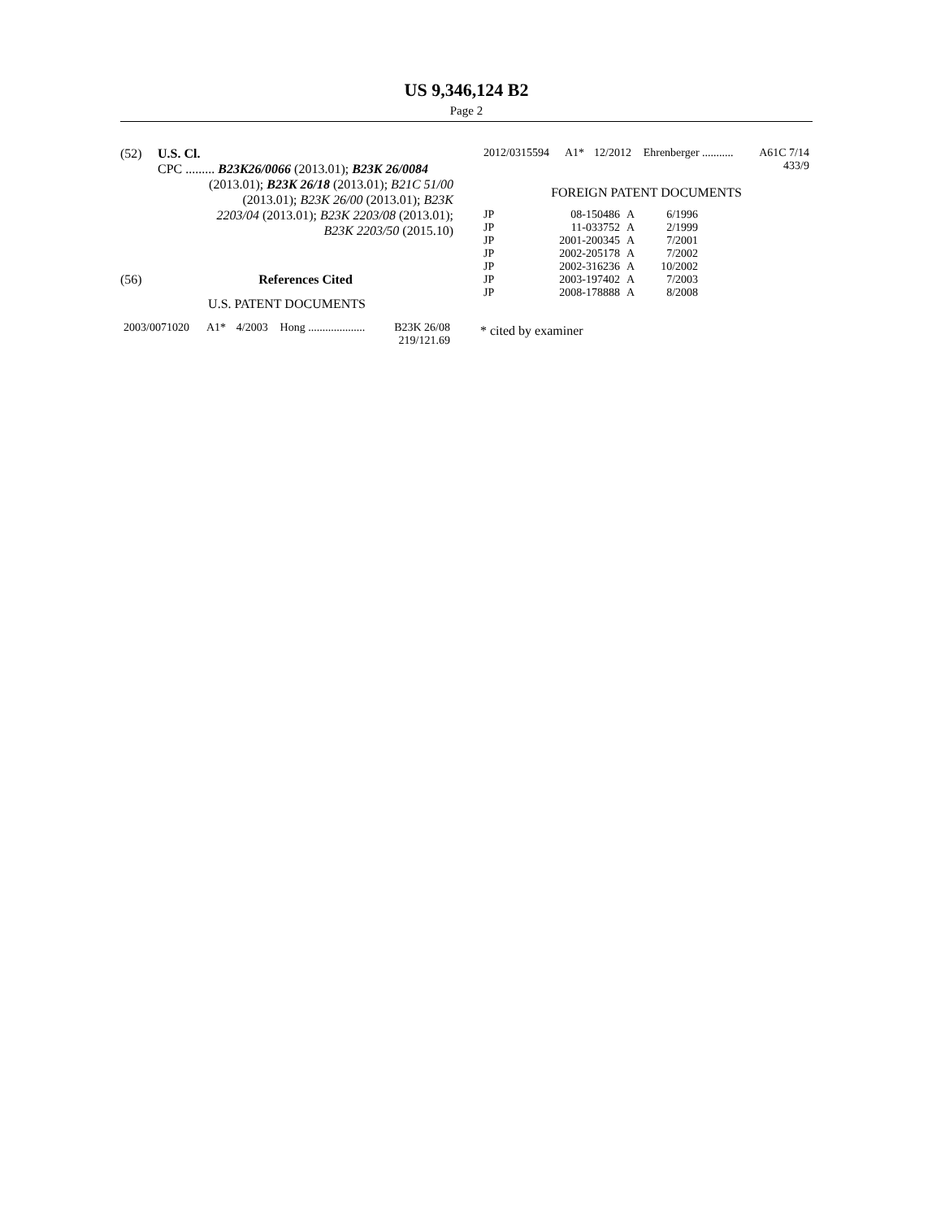US 9,346,124 B2
Page 2
(52) U.S. Cl.
CPC ......... B23K26/0066 (2013.01); B23K 26/0084
(2013.01); B23K 26/18 (2013.01); B21C 51/00
(2013.01); B23K 26/00 (2013.01); B23K
2203/04 (2013.01); B23K 2203/08 (2013.01);
B23K 2203/50 (2015.10)
(56) References Cited
U.S. PATENT DOCUMENTS
| 2003/0071020 | A1* | 4/2003 | Hong .................... | B23K 26/08 |
| 219/121.69 | | | | |
| 2012/0315594 | A1* | 12/2012 | Ehrenberger ........... | A61C 7/14 |
| 433/9 | | | | |
FOREIGN PATENT DOCUMENTS
| JP | 08-150486 | A | 6/1996 |
| JP | 11-033752 | A | 2/1999 |
| JP | 2001-200345 | A | 7/2001 |
| JP | 2002-205178 | A | 7/2002 |
| JP | 2002-316236 | A | 10/2002 |
| JP | 2003-197402 | A | 7/2003 |
| JP | 2008-178888 | A | 8/2008 |
* cited by examiner